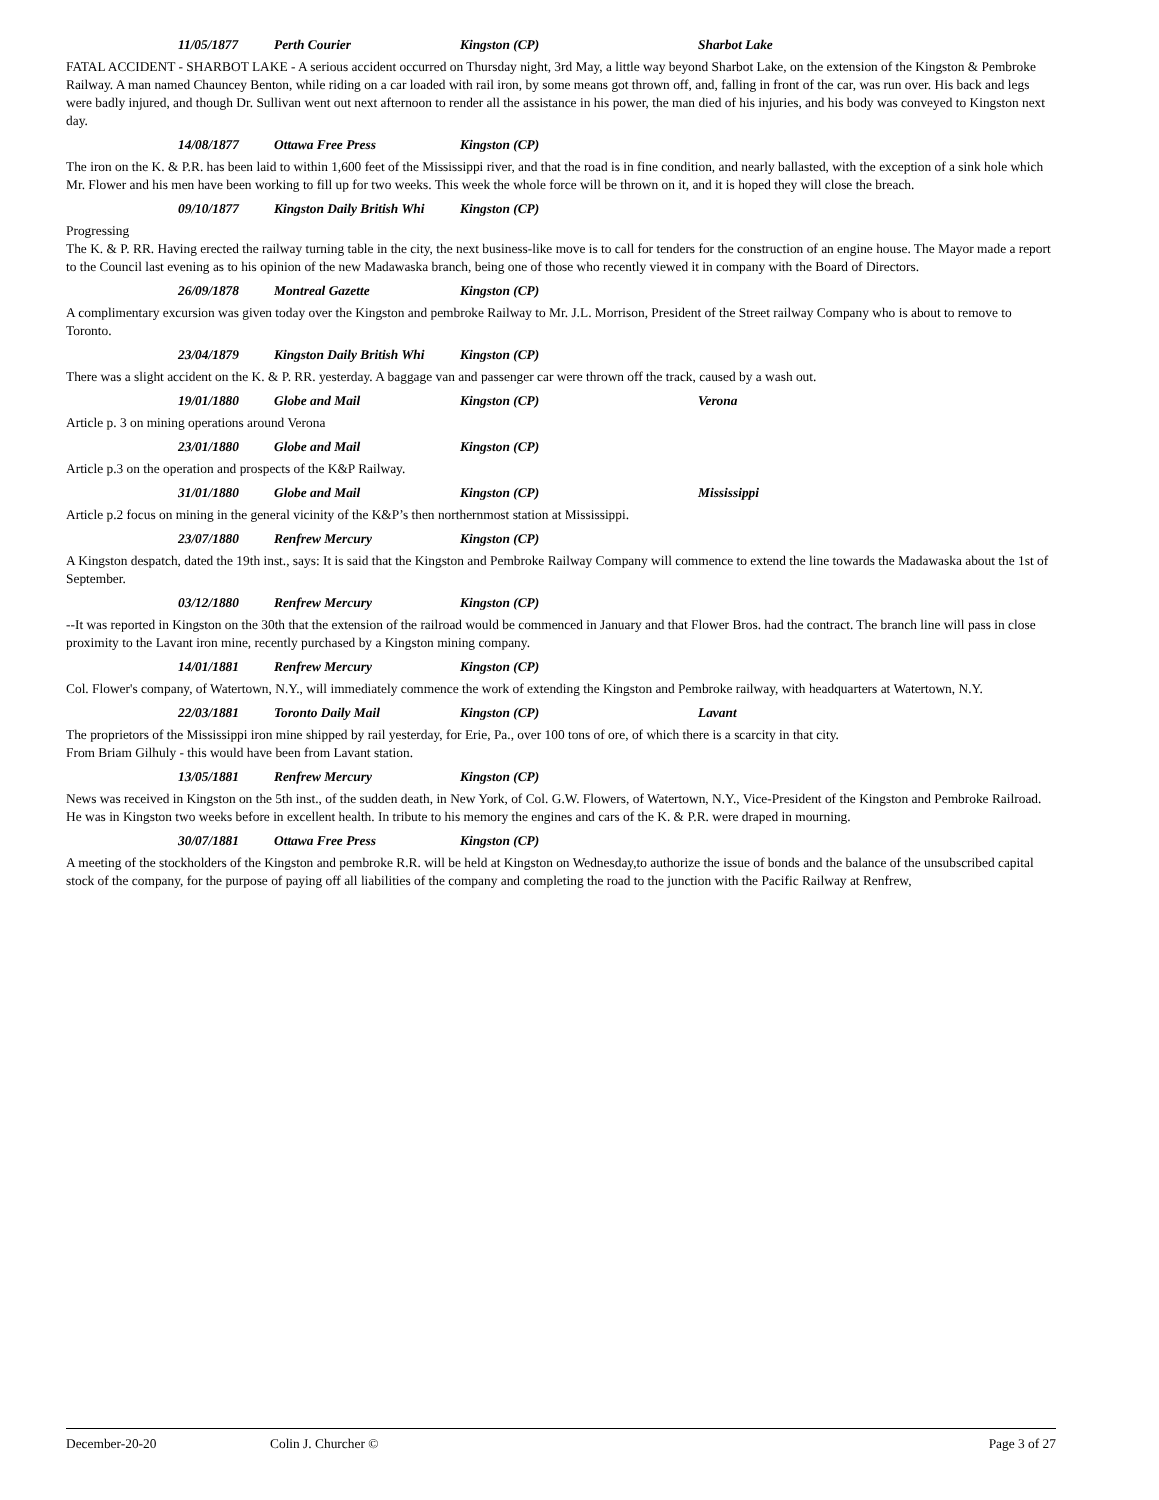11/05/1877 Perth Courier Kingston (CP) Sharbot Lake
FATAL ACCIDENT - SHARBOT LAKE - A serious accident occurred on Thursday night, 3rd May, a little way beyond Sharbot Lake, on the extension of the Kingston & Pembroke Railway. A man named Chauncey Benton, while riding on a car loaded with rail iron, by some means got thrown off, and, falling in front of the car, was run over. His back and legs were badly injured, and though Dr. Sullivan went out next afternoon to render all the assistance in his power, the man died of his injuries, and his body was conveyed to Kingston next day.
14/08/1877 Ottawa Free Press Kingston (CP)
The iron on the K. & P.R. has been laid to within 1,600 feet of the Mississippi river, and that the road is in fine condition, and nearly ballasted, with the exception of a sink hole which Mr. Flower and his men have been working to fill up for two weeks. This week the whole force will be thrown on it, and it is hoped they will close the breach.
09/10/1877 Kingston Daily British Whi Kingston (CP)
Progressing
The K. & P. RR. Having erected the railway turning table in the city, the next business-like move is to call for tenders for the construction of an engine house. The Mayor made a report to the Council last evening as to his opinion of the new Madawaska branch, being one of those who recently viewed it in company with the Board of Directors.
26/09/1878 Montreal Gazette Kingston (CP)
A complimentary excursion was given today over the Kingston and pembroke Railway to Mr. J.L. Morrison, President of the Street railway Company who is about to remove to Toronto.
23/04/1879 Kingston Daily British Whi Kingston (CP)
There was a slight accident on the K. & P. RR. yesterday. A baggage van and passenger car were thrown off the track, caused by a wash out.
19/01/1880 Globe and Mail Kingston (CP) Verona
Article p. 3 on mining operations around Verona
23/01/1880 Globe and Mail Kingston (CP)
Article p.3 on the operation and prospects of the K&P Railway.
31/01/1880 Globe and Mail Kingston (CP) Mississippi
Article p.2 focus on mining in the general vicinity of the K&P’s then northernmost station at Mississippi.
23/07/1880 Renfrew Mercury Kingston (CP)
A Kingston despatch, dated the 19th inst., says: It is said that the Kingston and Pembroke Railway Company will commence to extend the line towards the Madawaska about the 1st of September.
03/12/1880 Renfrew Mercury Kingston (CP)
--It was reported in Kingston on the 30th that the extension of the railroad would be commenced in January and that Flower Bros. had the contract. The branch line will pass in close proximity to the Lavant iron mine, recently purchased by a Kingston mining company.
14/01/1881 Renfrew Mercury Kingston (CP)
Col. Flower's company, of Watertown, N.Y., will immediately commence the work of extending the Kingston and Pembroke railway, with headquarters at Watertown, N.Y.
22/03/1881 Toronto Daily Mail Kingston (CP) Lavant
The proprietors of the Mississippi iron mine shipped by rail yesterday, for Erie, Pa., over 100 tons of ore, of which there is a scarcity in that city.
From Briam Gilhuly - this would have been from Lavant station.
13/05/1881 Renfrew Mercury Kingston (CP)
News was received in Kingston on the 5th inst., of the sudden death, in New York, of Col. G.W. Flowers, of Watertown, N.Y., Vice-President of the Kingston and Pembroke Railroad. He was in Kingston two weeks before in excellent health. In tribute to his memory the engines and cars of the K. & P.R. were draped in mourning.
30/07/1881 Ottawa Free Press Kingston (CP)
A meeting of the stockholders of the Kingston and pembroke R.R. will be held at Kingston on Wednesday,to authorize the issue of bonds and the balance of the unsubscribed capital stock of the company, for the purpose of paying off all liabilities of the company and completing the road to the junction with the Pacific Railway at Renfrew,
December-20-20 Colin J. Churcher © Page 3 of 27